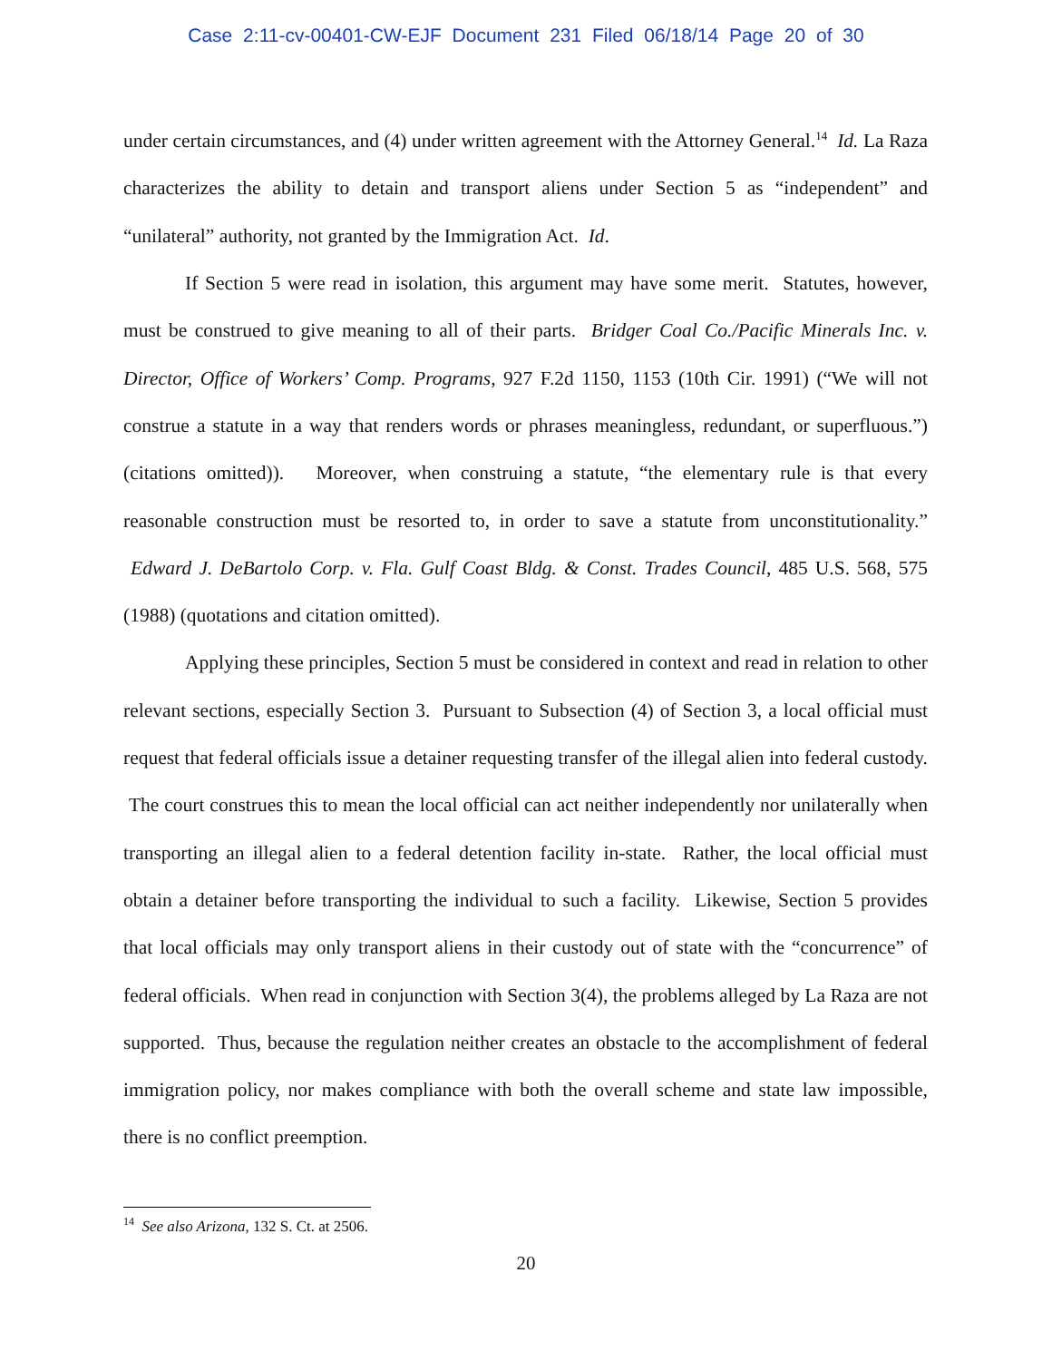Case 2:11-cv-00401-CW-EJF Document 231 Filed 06/18/14 Page 20 of 30
under certain circumstances, and (4) under written agreement with the Attorney General.<sup>14</sup> Id. La Raza characterizes the ability to detain and transport aliens under Section 5 as “independent” and “unilateral” authority, not granted by the Immigration Act. Id.
If Section 5 were read in isolation, this argument may have some merit. Statutes, however, must be construed to give meaning to all of their parts. Bridger Coal Co./Pacific Minerals Inc. v. Director, Office of Workers’ Comp. Programs, 927 F.2d 1150, 1153 (10th Cir. 1991) (“We will not construe a statute in a way that renders words or phrases meaningless, redundant, or superfluous.”) (citations omitted)). Moreover, when construing a statute, “the elementary rule is that every reasonable construction must be resorted to, in order to save a statute from unconstitutionality.” Edward J. DeBartolo Corp. v. Fla. Gulf Coast Bldg. & Const. Trades Council, 485 U.S. 568, 575 (1988) (quotations and citation omitted).
Applying these principles, Section 5 must be considered in context and read in relation to other relevant sections, especially Section 3. Pursuant to Subsection (4) of Section 3, a local official must request that federal officials issue a detainer requesting transfer of the illegal alien into federal custody. The court construes this to mean the local official can act neither independently nor unilaterally when transporting an illegal alien to a federal detention facility in-state. Rather, the local official must obtain a detainer before transporting the individual to such a facility. Likewise, Section 5 provides that local officials may only transport aliens in their custody out of state with the “concurrence” of federal officials. When read in conjunction with Section 3(4), the problems alleged by La Raza are not supported. Thus, because the regulation neither creates an obstacle to the accomplishment of federal immigration policy, nor makes compliance with both the overall scheme and state law impossible, there is no conflict preemption.
<sup>14</sup> See also Arizona, 132 S. Ct. at 2506.
20